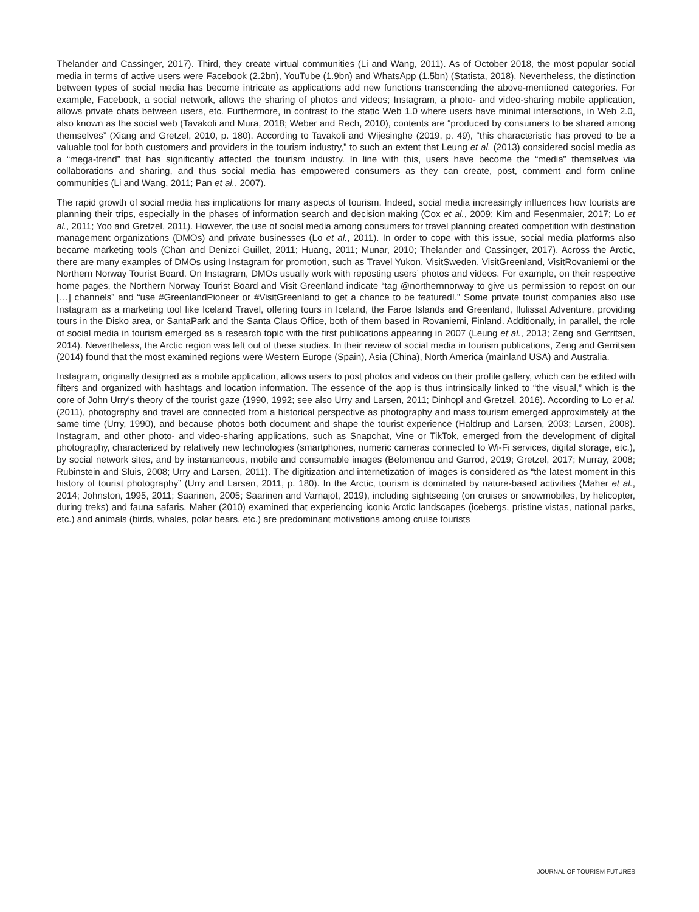Thelander and Cassinger, 2017). Third, they create virtual communities (Li and Wang, 2011). As of October 2018, the most popular social media in terms of active users were Facebook (2.2bn), YouTube (1.9bn) and WhatsApp (1.5bn) (Statista, 2018). Nevertheless, the distinction between types of social media has become intricate as applications add new functions transcending the above-mentioned categories. For example, Facebook, a social network, allows the sharing of photos and videos; Instagram, a photo- and video-sharing mobile application, allows private chats between users, etc. Furthermore, in contrast to the static Web 1.0 where users have minimal interactions, in Web 2.0, also known as the social web (Tavakoli and Mura, 2018; Weber and Rech, 2010), contents are “produced by consumers to be shared among themselves” (Xiang and Gretzel, 2010, p. 180). According to Tavakoli and Wijesinghe (2019, p. 49), “this characteristic has proved to be a valuable tool for both customers and providers in the tourism industry,” to such an extent that Leung et al. (2013) considered social media as a “mega-trend” that has significantly affected the tourism industry. In line with this, users have become the “media” themselves via collaborations and sharing, and thus social media has empowered consumers as they can create, post, comment and form online communities (Li and Wang, 2011; Pan et al., 2007).
The rapid growth of social media has implications for many aspects of tourism. Indeed, social media increasingly influences how tourists are planning their trips, especially in the phases of information search and decision making (Cox et al., 2009; Kim and Fesenmaier, 2017; Lo et al., 2011; Yoo and Gretzel, 2011). However, the use of social media among consumers for travel planning created competition with destination management organizations (DMOs) and private businesses (Lo et al., 2011). In order to cope with this issue, social media platforms also became marketing tools (Chan and Denizci Guillet, 2011; Huang, 2011; Munar, 2010; Thelander and Cassinger, 2017). Across the Arctic, there are many examples of DMOs using Instagram for promotion, such as Travel Yukon, VisitSweden, VisitGreenland, VisitRovaniemi or the Northern Norway Tourist Board. On Instagram, DMOs usually work with reposting users’ photos and videos. For example, on their respective home pages, the Northern Norway Tourist Board and Visit Greenland indicate “tag @northernnorway to give us permission to repost on our […] channels” and “use #GreenlandPioneer or #VisitGreenland to get a chance to be featured!.” Some private tourist companies also use Instagram as a marketing tool like Iceland Travel, offering tours in Iceland, the Faroe Islands and Greenland, Ilulissat Adventure, providing tours in the Disko area, or SantaPark and the Santa Claus Office, both of them based in Rovaniemi, Finland. Additionally, in parallel, the role of social media in tourism emerged as a research topic with the first publications appearing in 2007 (Leung et al., 2013; Zeng and Gerritsen, 2014). Nevertheless, the Arctic region was left out of these studies. In their review of social media in tourism publications, Zeng and Gerritsen (2014) found that the most examined regions were Western Europe (Spain), Asia (China), North America (mainland USA) and Australia.
Instagram, originally designed as a mobile application, allows users to post photos and videos on their profile gallery, which can be edited with filters and organized with hashtags and location information. The essence of the app is thus intrinsically linked to “the visual,” which is the core of John Urry’s theory of the tourist gaze (1990, 1992; see also Urry and Larsen, 2011; Dinhopl and Gretzel, 2016). According to Lo et al. (2011), photography and travel are connected from a historical perspective as photography and mass tourism emerged approximately at the same time (Urry, 1990), and because photos both document and shape the tourist experience (Haldrup and Larsen, 2003; Larsen, 2008). Instagram, and other photo- and video-sharing applications, such as Snapchat, Vine or TikTok, emerged from the development of digital photography, characterized by relatively new technologies (smartphones, numeric cameras connected to Wi-Fi services, digital storage, etc.), by social network sites, and by instantaneous, mobile and consumable images (Belomenou and Garrod, 2019; Gretzel, 2017; Murray, 2008; Rubinstein and Sluis, 2008; Urry and Larsen, 2011). The digitization and internetization of images is considered as “the latest moment in this history of tourist photography” (Urry and Larsen, 2011, p. 180). In the Arctic, tourism is dominated by nature-based activities (Maher et al., 2014; Johnston, 1995, 2011; Saarinen, 2005; Saarinen and Varnajot, 2019), including sightseeing (on cruises or snowmobiles, by helicopter, during treks) and fauna safaris. Maher (2010) examined that experiencing iconic Arctic landscapes (icebergs, pristine vistas, national parks, etc.) and animals (birds, whales, polar bears, etc.) are predominant motivations among cruise tourists
JOURNAL OF TOURISM FUTURES